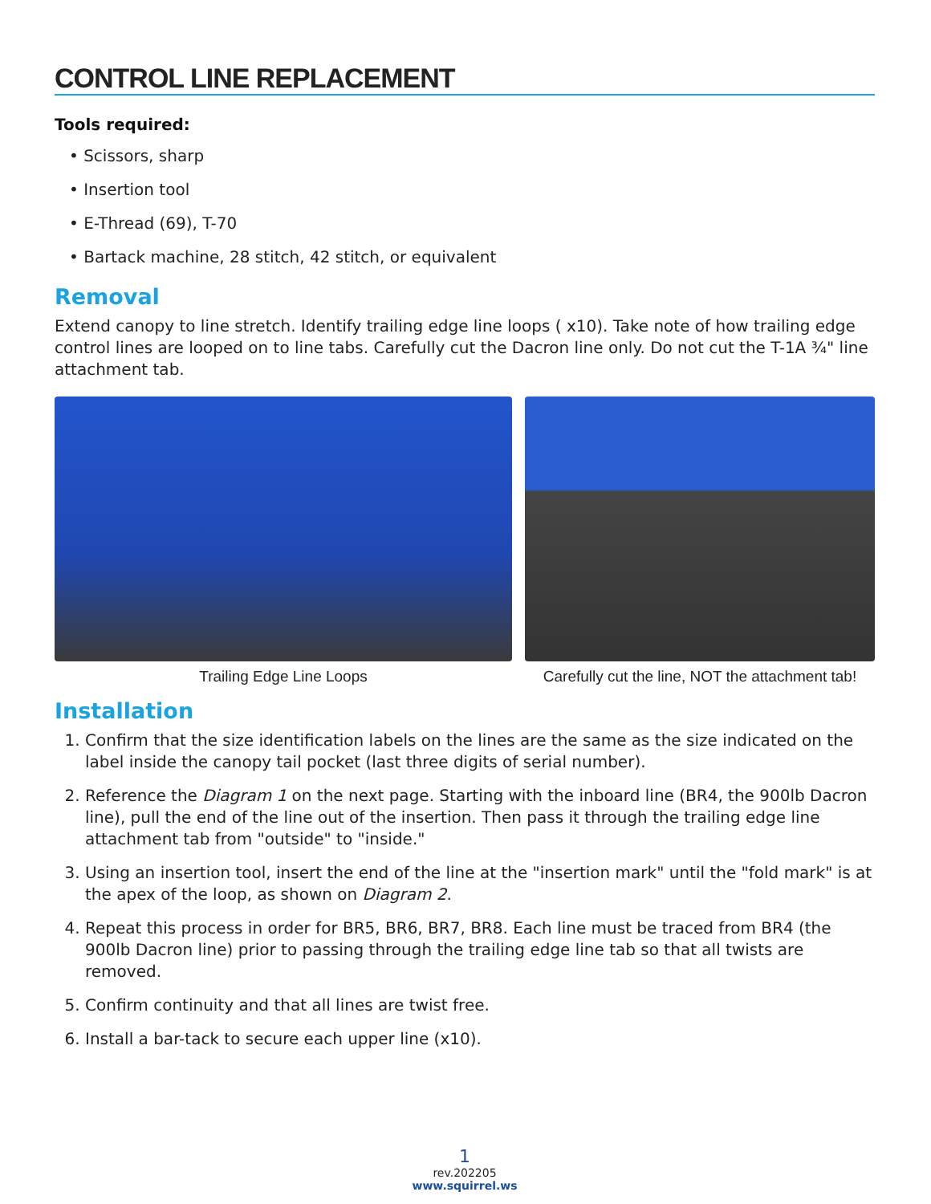CONTROL LINE REPLACEMENT
Tools required:
• Scissors, sharp
• Insertion tool
• E-Thread (69), T-70
• Bartack machine, 28 stitch, 42 stitch, or equivalent
Removal
Extend canopy to line stretch. Identify trailing edge line loops ( x10). Take note of how trailing edge control lines are looped on to line tabs. Carefully cut the Dacron line only. Do not cut the T-1A ¾" line attachment tab.
Trailing Edge Line Loops Carefully cut the line, NOT the attachment tab!
Installation
1. Confirm that the size identification labels on the lines are the same as the size indicated on the label inside the canopy tail pocket (last three digits of serial number).
2. Reference the Diagram 1 on the next page. Starting with the inboard line (BR4, the 900lb Dacron line), pull the end of the line out of the insertion. Then pass it through the trailing edge line attachment tab from "outside" to "inside."
3. Using an insertion tool, insert the end of the line at the "insertion mark" until the "fold mark" is at the apex of the loop, as shown on Diagram 2.
4. Repeat this process in order for BR5, BR6, BR7, BR8. Each line must be traced from BR4 (the 900lb Dacron line) prior to passing through the trailing edge line tab so that all twists are removed.
5. Confirm continuity and that all lines are twist free.
6. Install a bar-tack to secure each upper line (x10).
1
rev.202205
www.squirrel.ws